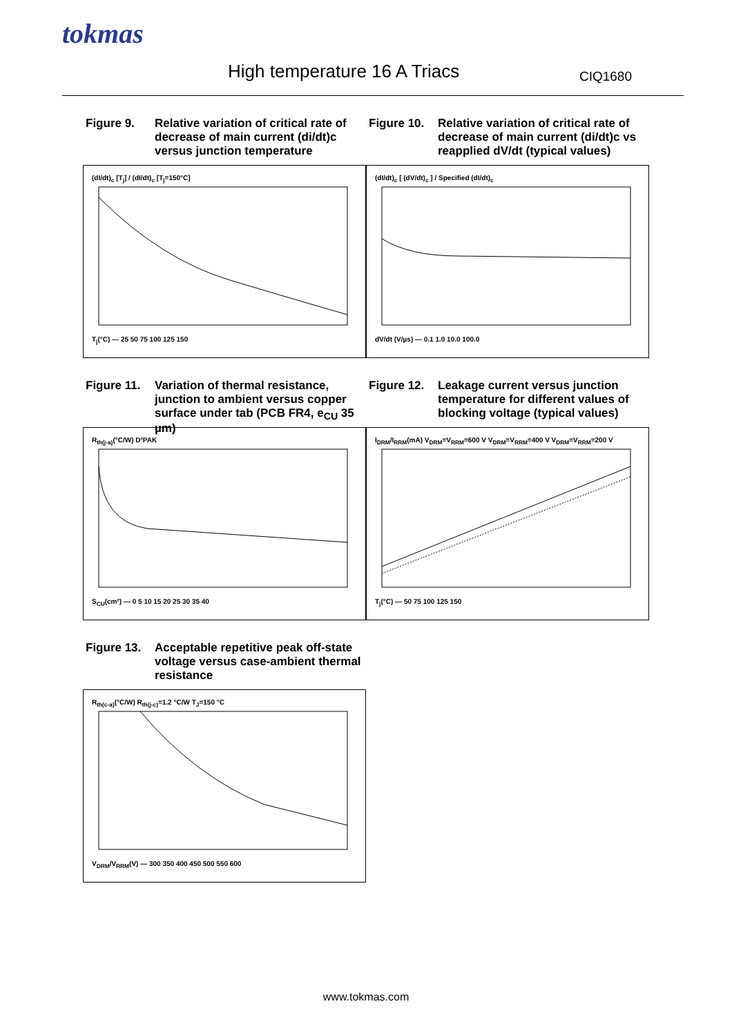tokmas
High temperature 16 A Triacs CIQ1680
Figure 9. Relative variation of critical rate of decrease of main current (di/dt)c versus junction temperature
(dI/dt)<sub>c</sub> [T<sub>j</sub>] / (dI/dt)<sub>c</sub> [T<sub>j</sub>=150°C]
T<sub>j</sub>(°C) — 25 50 75 100 125 150
Figure 10.
Relative variation of critical rate of decrease of main current (di/dt)c vs reapplied dV/dt (typical values)
(dI/dt)<sub>c</sub> [ (dV/dt)<sub>c</sub> ] / Specified (dI/dt)<sub>c</sub>
dV/dt (V/µs) — 0.1 1.0 10.0 100.0
Figure 11.
Variation of thermal resistance, junction to ambient versus copper surface under tab (PCB FR4, e<sub>CU</sub> 35 µm)
R<sub>th(j-a)</sub>(°C/W) D²PAK
S<sub>CU</sub>(cm²) — 0 5 10 15 20 25 30 35 40
Figure 12.
Leakage current versus junction temperature for different values of blocking voltage (typical values)
I<sub>DRM</sub>/I<sub>RRM</sub>(mA) V<sub>DRM</sub>=V<sub>RRM</sub>=600 V V<sub>DRM</sub>=V<sub>RRM</sub>=400 V V<sub>DRM</sub>=V<sub>RRM</sub>=200 V
T<sub>j</sub>(°C) — 50 75 100 125 150
Figure 13.
Acceptable repetitive peak off-state voltage versus case-ambient thermal resistance
R<sub>th(c-a)</sub>(°C/W) R<sub>th(j-c)</sub>=1.2 °C/W T<sub>J</sub>=150 °C
V<sub>DRM</sub>/V<sub>RRM</sub>(V) — 300 350 400 450 500 550 600
www.tokmas.com